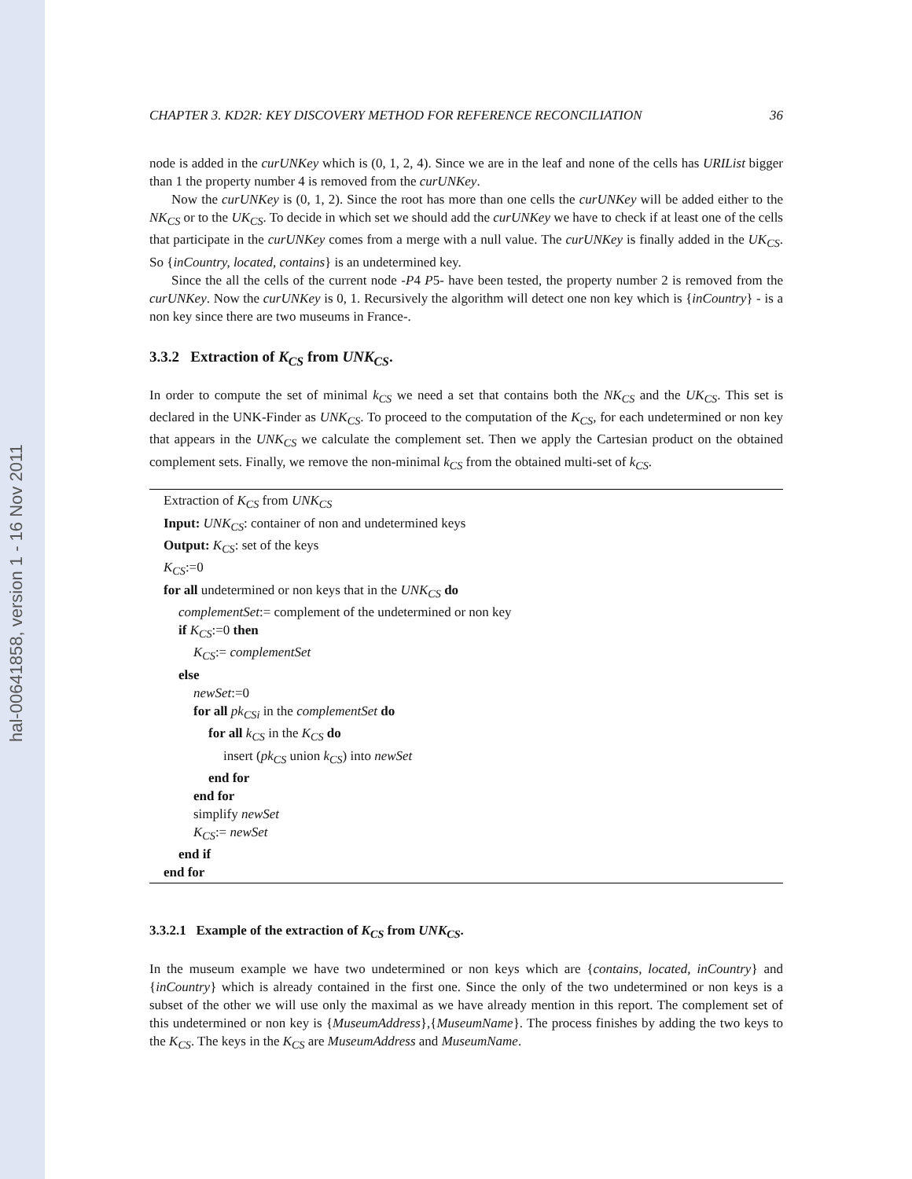hal-00641858, version 1 - 16 Nov 2011
CHAPTER 3. KD2R: KEY DISCOVERY METHOD FOR REFERENCE RECONCILIATION 36
node is added in the curUNKey which is (0, 1, 2, 4). Since we are in the leaf and none of the cells has URIList bigger than 1 the property number 4 is removed from the curUNKey.
Now the curUNKey is (0, 1, 2). Since the root has more than one cells the curUNKey will be added either to the NK<sub>CS</sub> or to the UK<sub>CS</sub>. To decide in which set we should add the curUNKey we have to check if at least one of the cells that participate in the curUNKey comes from a merge with a null value. The curUNKey is finally added in the UK<sub>CS</sub>. So {inCountry, located, contains} is an undetermined key.
Since the all the cells of the current node -P4 P5- have been tested, the property number 2 is removed from the curUNKey. Now the curUNKey is 0, 1. Recursively the algorithm will detect one non key which is {inCountry} - is a non key since there are two museums in France-.
3.3.2 Extraction of K<sub>CS</sub> from UNK<sub>CS</sub>.
In order to compute the set of minimal k<sub>CS</sub> we need a set that contains both the NK<sub>CS</sub> and the UK<sub>CS</sub>. This set is declared in the UNK-Finder as UNK<sub>CS</sub>. To proceed to the computation of the K<sub>CS</sub>, for each undetermined or non key that appears in the UNK<sub>CS</sub> we calculate the complement set. Then we apply the Cartesian product on the obtained complement sets. Finally, we remove the non-minimal k<sub>CS</sub> from the obtained multi-set of k<sub>CS</sub>.
Extraction of K<sub>CS</sub> from UNK<sub>CS</sub>
Input: UNK<sub>CS</sub>: container of non and undetermined keys
Output: K<sub>CS</sub>: set of the keys
K<sub>CS</sub>:=0
for all undetermined or non keys that in the UNK<sub>CS</sub> do
complementSet:= complement of the undetermined or non key
if K<sub>CS</sub>:=0 then
K<sub>CS</sub>:= complementSet
else
newSet:=0
for all pk<sub>CSi</sub> in the complementSet do
for all k<sub>CS</sub> in the K<sub>CS</sub> do
insert (pk<sub>CS</sub> union k<sub>CS</sub>) into newSet
end for
end for
simplify newSet
K<sub>CS</sub>:= newSet
end if
end for
3.3.2.1 Example of the extraction of K<sub>CS</sub> from UNK<sub>CS</sub>.
In the museum example we have two undetermined or non keys which are {contains, located, inCountry} and {inCountry} which is already contained in the first one. Since the only of the two undetermined or non keys is a subset of the other we will use only the maximal as we have already mention in this report. The complement set of this undetermined or non key is {MuseumAddress},{MuseumName}. The process finishes by adding the two keys to the K<sub>CS</sub>. The keys in the K<sub>CS</sub> are MuseumAddress and MuseumName.